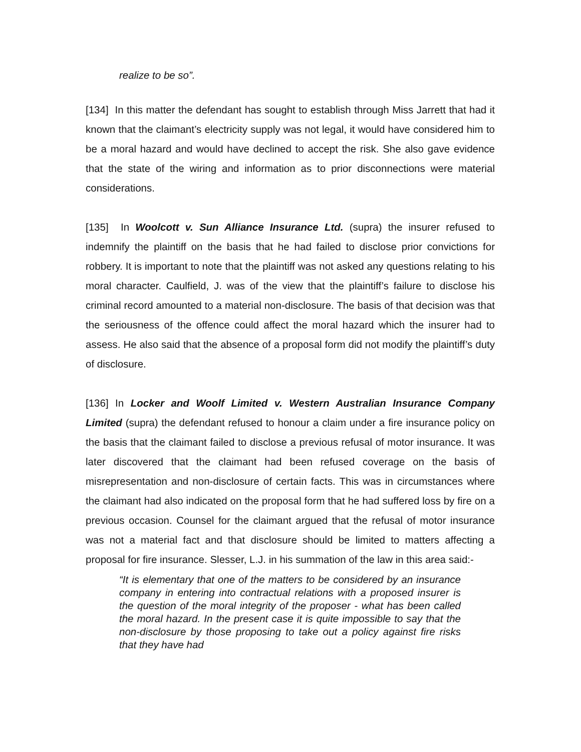realize to be so”.
[134] In this matter the defendant has sought to establish through Miss Jarrett that had it known that the claimant’s electricity supply was not legal, it would have considered him to be a moral hazard and would have declined to accept the risk. She also gave evidence that the state of the wiring and information as to prior disconnections were material considerations.
[135] In Woolcott v. Sun Alliance Insurance Ltd. (supra) the insurer refused to indemnify the plaintiff on the basis that he had failed to disclose prior convictions for robbery. It is important to note that the plaintiff was not asked any questions relating to his moral character. Caulfield, J. was of the view that the plaintiff’s failure to disclose his criminal record amounted to a material non-disclosure. The basis of that decision was that the seriousness of the offence could affect the moral hazard which the insurer had to assess. He also said that the absence of a proposal form did not modify the plaintiff’s duty of disclosure.
[136] In Locker and Woolf Limited v. Western Australian Insurance Company Limited (supra) the defendant refused to honour a claim under a fire insurance policy on the basis that the claimant failed to disclose a previous refusal of motor insurance. It was later discovered that the claimant had been refused coverage on the basis of misrepresentation and non-disclosure of certain facts. This was in circumstances where the claimant had also indicated on the proposal form that he had suffered loss by fire on a previous occasion. Counsel for the claimant argued that the refusal of motor insurance was not a material fact and that disclosure should be limited to matters affecting a proposal for fire insurance. Slesser, L.J. in his summation of the law in this area said:-
“It is elementary that one of the matters to be considered by an insurance company in entering into contractual relations with a proposed insurer is the question of the moral integrity of the proposer - what has been called the moral hazard. In the present case it is quite impossible to say that the non-disclosure by those proposing to take out a policy against fire risks that they have had